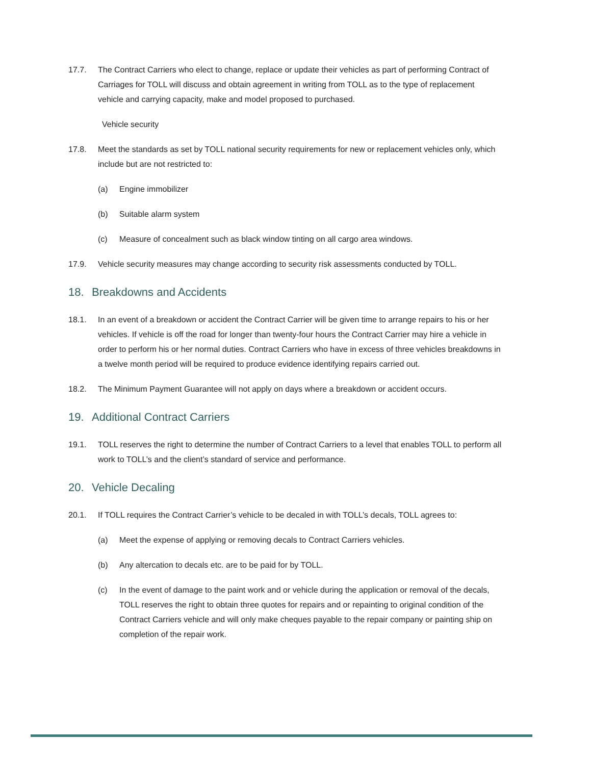17.7. The Contract Carriers who elect to change, replace or update their vehicles as part of performing Contract of Carriages for TOLL will discuss and obtain agreement in writing from TOLL as to the type of replacement vehicle and carrying capacity, make and model proposed to purchased.
Vehicle security
17.8. Meet the standards as set by TOLL national security requirements for new or replacement vehicles only, which include but are not restricted to:
(a) Engine immobilizer
(b) Suitable alarm system
(c) Measure of concealment such as black window tinting on all cargo area windows.
17.9. Vehicle security measures may change according to security risk assessments conducted by TOLL.
18. Breakdowns and Accidents
18.1. In an event of a breakdown or accident the Contract Carrier will be given time to arrange repairs to his or her vehicles. If vehicle is off the road for longer than twenty-four hours the Contract Carrier may hire a vehicle in order to perform his or her normal duties. Contract Carriers who have in excess of three vehicles breakdowns in a twelve month period will be required to produce evidence identifying repairs carried out.
18.2. The Minimum Payment Guarantee will not apply on days where a breakdown or accident occurs.
19. Additional Contract Carriers
19.1. TOLL reserves the right to determine the number of Contract Carriers to a level that enables TOLL to perform all work to TOLL’s and the client’s standard of service and performance.
20. Vehicle Decaling
20.1. If TOLL requires the Contract Carrier’s vehicle to be decaled in with TOLL’s decals, TOLL agrees to:
(a) Meet the expense of applying or removing decals to Contract Carriers vehicles.
(b) Any altercation to decals etc. are to be paid for by TOLL.
(c) In the event of damage to the paint work and or vehicle during the application or removal of the decals, TOLL reserves the right to obtain three quotes for repairs and or repainting to original condition of the Contract Carriers vehicle and will only make cheques payable to the repair company or painting ship on completion of the repair work.